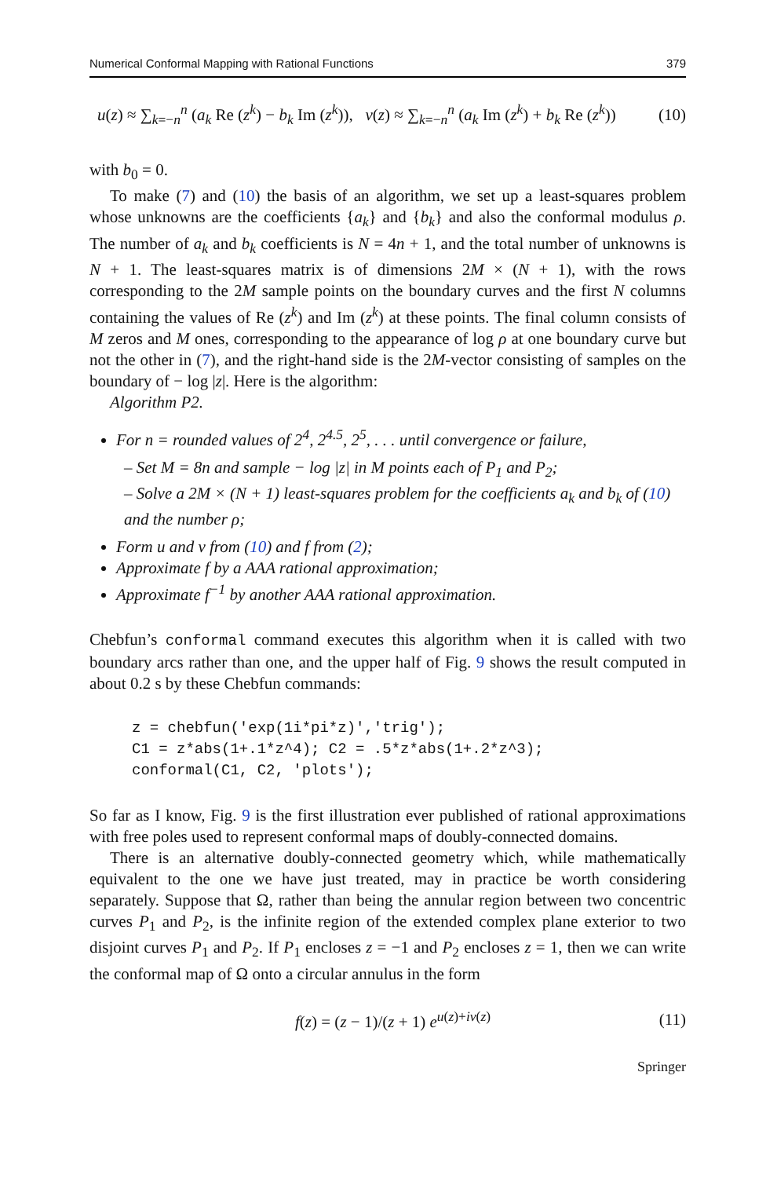Numerical Conformal Mapping with Rational Functions 379
u(z) ≈ ∑<sub>k=−n</sub><sup>n</sup> (a<sub>k</sub> Re (z<sup>k</sup>) − b<sub>k</sub> Im (z<sup>k</sup>)), v(z) ≈ ∑<sub>k=−n</sub><sup>n</sup> (a<sub>k</sub> Im (z<sup>k</sup>) + b<sub>k</sub> Re (z<sup>k</sup>)) (10)
with b<sub>0</sub> = 0.
To make (7) and (10) the basis of an algorithm, we set up a least-squares problem whose unknowns are the coefficients {a<sub>k</sub>} and {b<sub>k</sub>} and also the conformal modulus ρ. The number of a<sub>k</sub> and b<sub>k</sub> coefficients is N = 4n + 1, and the total number of unknowns is N + 1. The least-squares matrix is of dimensions 2M × (N + 1), with the rows corresponding to the 2M sample points on the boundary curves and the first N columns containing the values of Re (z<sup>k</sup>) and Im (z<sup>k</sup>) at these points. The final column consists of M zeros and M ones, corresponding to the appearance of log ρ at one boundary curve but not the other in (7), and the right-hand side is the 2M-vector consisting of samples on the boundary of − log |z|. Here is the algorithm:
Algorithm P2.
For n = rounded values of 2<sup>4</sup>, 2<sup>4.5</sup>, 2<sup>5</sup>, . . . until convergence or failure,
– Set M = 8n and sample − log |z| in M points each of P<sub>1</sub> and P<sub>2</sub>;
– Solve a 2M × (N + 1) least-squares problem for the coefficients a<sub>k</sub> and b<sub>k</sub> of (10) and the number ρ;
Form u and v from (10) and f from (2);
Approximate f by a AAA rational approximation;
Approximate f<sup>−1</sup> by another AAA rational approximation.
Chebfun’s conformal command executes this algorithm when it is called with two boundary arcs rather than one, and the upper half of Fig. 9 shows the result computed in about 0.2 s by these Chebfun commands:
z = chebfun('exp(1i*pi*z)','trig');
C1 = z*abs(1+.1*z^4); C2 = .5*z*abs(1+.2*z^3);
conformal(C1, C2, 'plots');
So far as I know, Fig. 9 is the first illustration ever published of rational approximations with free poles used to represent conformal maps of doubly-connected domains.
There is an alternative doubly-connected geometry which, while mathematically equivalent to the one we have just treated, may in practice be worth considering separately. Suppose that Ω, rather than being the annular region between two concentric curves P<sub>1</sub> and P<sub>2</sub>, is the infinite region of the extended complex plane exterior to two disjoint curves P<sub>1</sub> and P<sub>2</sub>. If P<sub>1</sub> encloses z = −1 and P<sub>2</sub> encloses z = 1, then we can write the conformal map of Ω onto a circular annulus in the form
f(z) = (z − 1)/(z + 1) e<sup>u(z)+iv(z)</sup> (11)
Springer